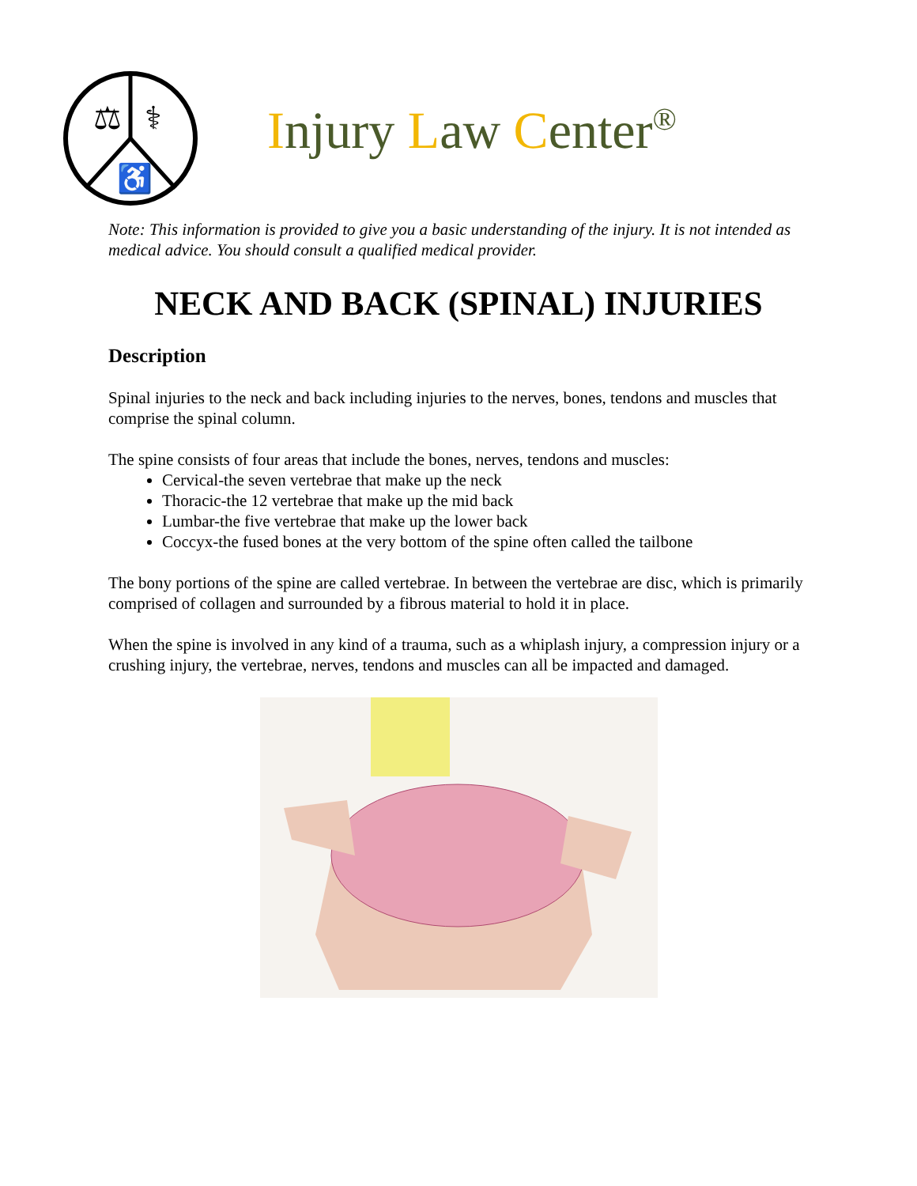⚖
⚕
♿
Injury Law Center<sup>®</sup>
Note: This information is provided to give you a basic understanding of the injury. It is not intended as medical advice. You should consult a qualified medical provider.
NECK AND BACK (SPINAL) INJURIES
Description
Spinal injuries to the neck and back including injuries to the nerves, bones, tendons and muscles that comprise the spinal column.
The spine consists of four areas that include the bones, nerves, tendons and muscles:
Cervical-the seven vertebrae that make up the neck
Thoracic-the 12 vertebrae that make up the mid back
Lumbar-the five vertebrae that make up the lower back
Coccyx-the fused bones at the very bottom of the spine often called the tailbone
The bony portions of the spine are called vertebrae. In between the vertebrae are disc, which is primarily comprised of collagen and surrounded by a fibrous material to hold it in place.
When the spine is involved in any kind of a trauma, such as a whiplash injury, a compression injury or a crushing injury, the vertebrae, nerves, tendons and muscles can all be impacted and damaged.